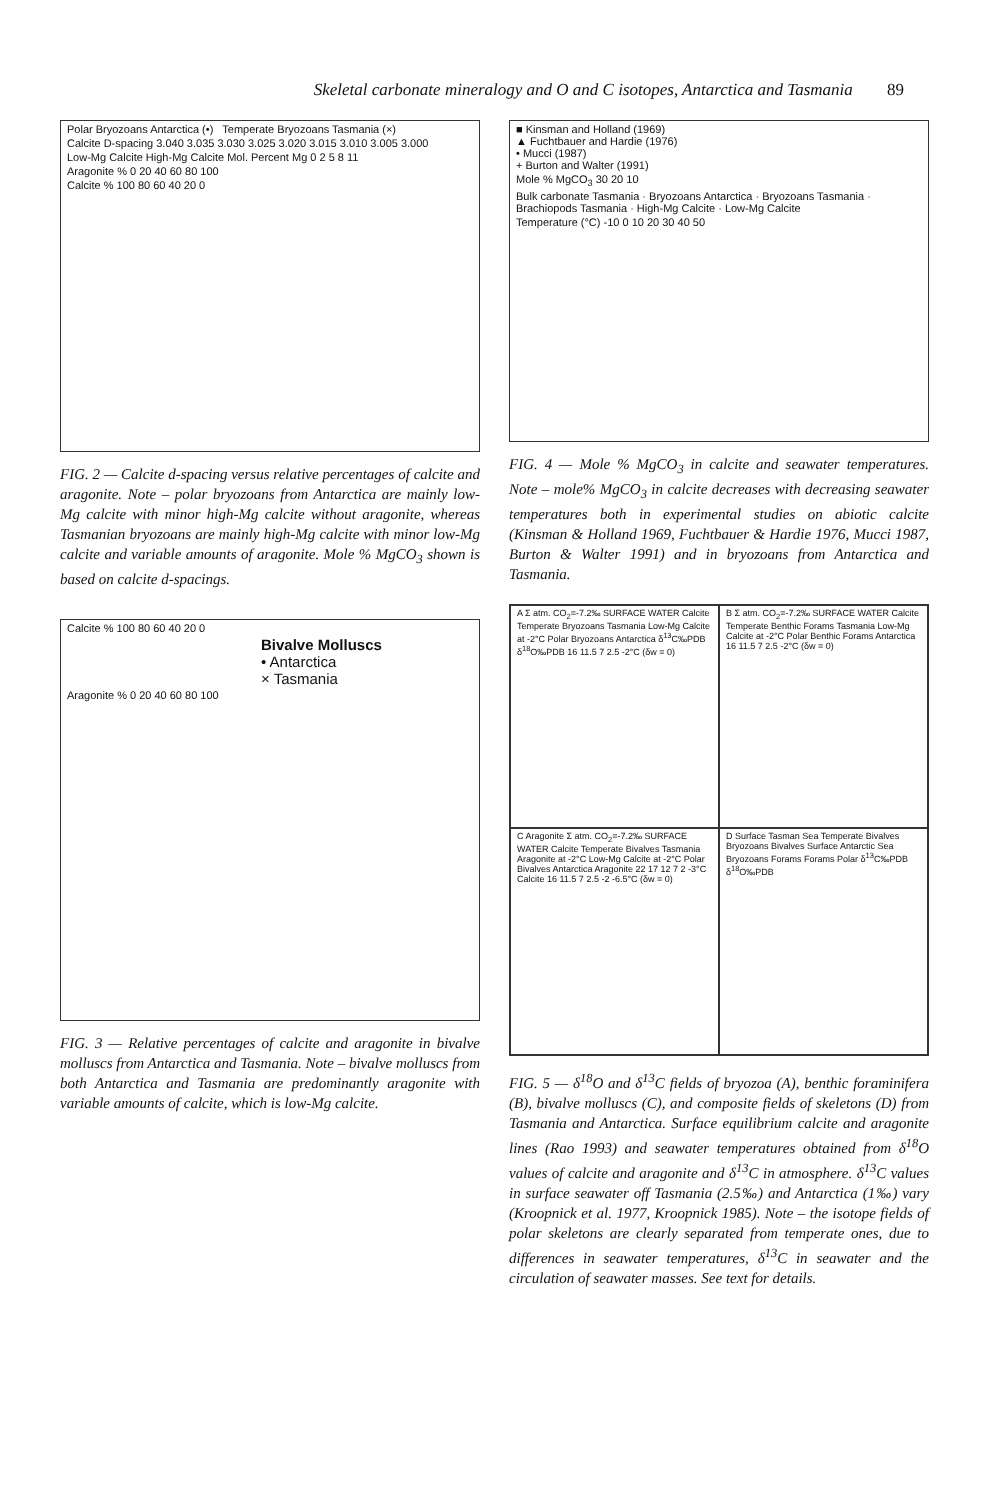Skeletal carbonate mineralogy and O and C isotopes, Antarctica and Tasmania 89
Polar Bryozoans Antarctica (•) Temperate Bryozoans Tasmania (×)
Calcite D-spacing 3.040 3.035 3.030 3.025 3.020 3.015 3.010 3.005 3.000
Low-Mg Calcite High-Mg Calcite Mol. Percent Mg 0 2 5 8 11
Aragonite % 0 20 40 60 80 100
Calcite % 100 80 60 40 20 0
FIG. 2 — Calcite d-spacing versus relative percentages of calcite and aragonite. Note – polar bryozoans from Antarctica are mainly low-Mg calcite with minor high-Mg calcite without aragonite, whereas Tasmanian bryozoans are mainly high-Mg calcite with minor low-Mg calcite and variable amounts of aragonite. Mole % MgCO<sub>3</sub> shown is based on calcite d-spacings.
Calcite % 100 80 60 40 20 0
Bivalve Molluscs
• Antarctica
× Tasmania
Aragonite % 0 20 40 60 80 100
FIG. 3 — Relative percentages of calcite and aragonite in bivalve molluscs from Antarctica and Tasmania. Note – bivalve molluscs from both Antarctica and Tasmania are predominantly aragonite with variable amounts of calcite, which is low-Mg calcite.
■ Kinsman and Holland (1969)
▲ Fuchtbauer and Hardie (1976)
• Mucci (1987)
+ Burton and Walter (1991)
Mole % MgCO<sub>3</sub> 30 20 10
Bulk carbonate Tasmania · Bryozoans Antarctica · Bryozoans Tasmania · Brachiopods Tasmania · High-Mg Calcite · Low-Mg Calcite
Temperature (°C) -10 0 10 20 30 40 50
FIG. 4 — Mole % MgCO<sub>3</sub> in calcite and seawater temperatures. Note – mole% MgCO<sub>3</sub> in calcite decreases with decreasing seawater temperatures both in experimental studies on abiotic calcite (Kinsman & Holland 1969, Fuchtbauer & Hardie 1976, Mucci 1987, Burton & Walter 1991) and in bryozoans from Antarctica and Tasmania.
A Σ atm. CO<sub>2</sub>=-7.2‰ SURFACE WATER Calcite Temperate Bryozoans Tasmania Low-Mg Calcite at -2°C Polar Bryozoans Antarctica δ<sup>13</sup>C‰PDB δ<sup>18</sup>O‰PDB 16 11.5 7 2.5 -2°C (δw = 0)
B Σ atm. CO<sub>2</sub>=-7.2‰ SURFACE WATER Calcite Temperate Benthic Forams Tasmania Low-Mg Calcite at -2°C Polar Benthic Forams Antarctica 16 11.5 7 2.5 -2°C (δw = 0)
C Aragonite Σ atm. CO<sub>2</sub>=-7.2‰ SURFACE WATER Calcite Temperate Bivalves Tasmania Aragonite at -2°C Low-Mg Calcite at -2°C Polar Bivalves Antarctica Aragonite 22 17 12 7 2 -3°C Calcite 16 11.5 7 2.5 -2 -6.5°C (δw = 0)
D Surface Tasman Sea Temperate Bivalves Bryozoans Bivalves Surface Antarctic Sea Bryozoans Forams Forams Polar δ<sup>13</sup>C‰PDB δ<sup>18</sup>O‰PDB
FIG. 5 — δ<sup>18</sup>O and δ<sup>13</sup>C fields of bryozoa (A), benthic foraminifera (B), bivalve molluscs (C), and composite fields of skeletons (D) from Tasmania and Antarctica. Surface equilibrium calcite and aragonite lines (Rao 1993) and seawater temperatures obtained from δ<sup>18</sup>O values of calcite and aragonite and δ<sup>13</sup>C in atmosphere. δ<sup>13</sup>C values in surface seawater off Tasmania (2.5‰) and Antarctica (1‰) vary (Kroopnick et al. 1977, Kroopnick 1985). Note – the isotope fields of polar skeletons are clearly separated from temperate ones, due to differences in seawater temperatures, δ<sup>13</sup>C in seawater and the circulation of seawater masses. See text for details.